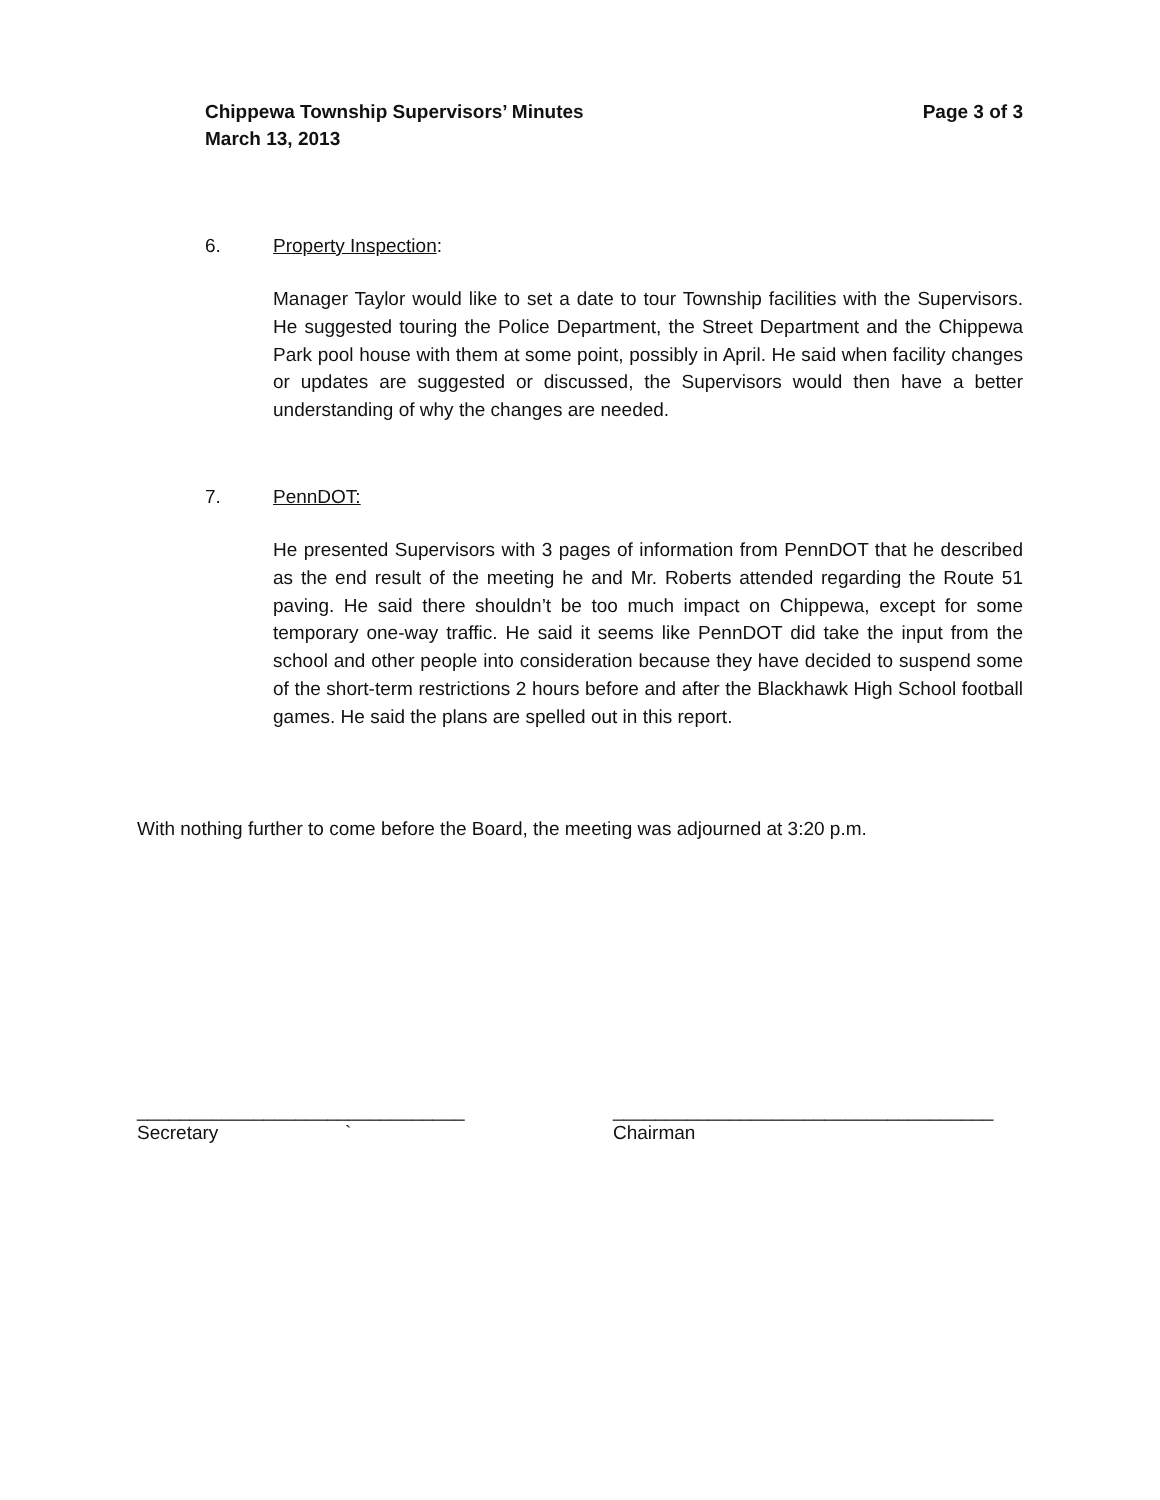Page 3 of 3 Chippewa Township Supervisors’ Minutes
March 13, 2013
6. Property Inspection:
Manager Taylor would like to set a date to tour Township facilities with the Supervisors. He suggested touring the Police Department, the Street Department and the Chippewa Park pool house with them at some point, possibly in April. He said when facility changes or updates are suggested or discussed, the Supervisors would then have a better understanding of why the changes are needed.
7. PennDOT:
He presented Supervisors with 3 pages of information from PennDOT that he described as the end result of the meeting he and Mr. Roberts attended regarding the Route 51 paving. He said there shouldn’t be too much impact on Chippewa, except for some temporary one-way traffic. He said it seems like PennDOT did take the input from the school and other people into consideration because they have decided to suspend some of the short-term restrictions 2 hours before and after the Blackhawk High School football games. He said the plans are spelled out in this report.
With nothing further to come before the Board, the meeting was adjourned at 3:20 p.m.
_______________________________
Secretary `
____________________________________
Chairman